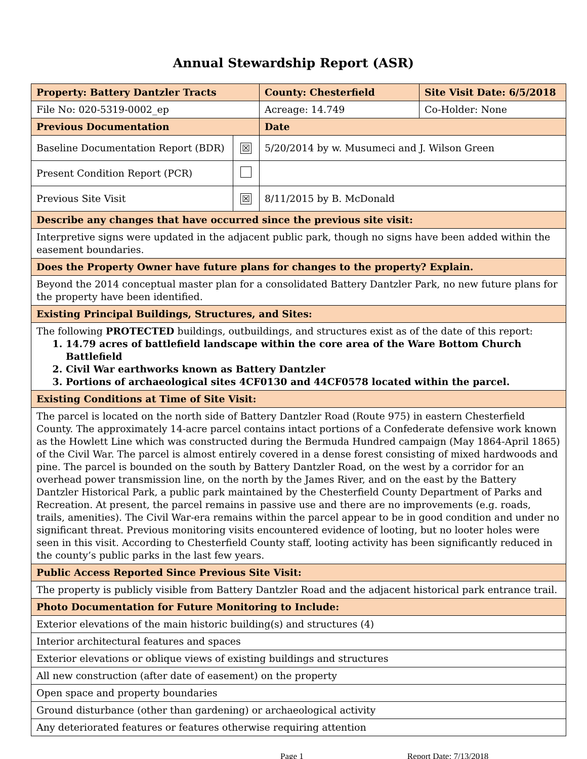Annual Stewardship Report (ASR)
| Property: Battery Dantzler Tracts | | County: Chesterfield | Site Visit Date: 6/5/2018 |
| File No: 020-5319-0002_ep | | Acreage: 14.749 | Co-Holder: None |
| Previous Documentation | | Date | |
| Baseline Documentation Report (BDR) | ☒ | 5/20/2014 by w. Musumeci and J. Wilson Green | |
| Present Condition Report (PCR) | | | |
| Previous Site Visit | ☒ | 8/11/2015 by B. McDonald | |
| Describe any changes that have occurred since the previous site visit: | | | |
| Interpretive signs were updated in the adjacent public park, though no signs have been added within the easement boundaries. | | | |
| Does the Property Owner have future plans for changes to the property? Explain. | | | |
| Beyond the 2014 conceptual master plan for a consolidated Battery Dantzler Park, no new future plans for the property have been identified. | | | |
| Existing Principal Buildings, Structures, and Sites: | | | |
| The following PROTECTED buildings, outbuildings, and structures exist as of the date of this report: 1. 14.79 acres of battlefield landscape within the core area of the Ware Bottom Church Battlefield 2. Civil War earthworks known as Battery Dantzler 3. Portions of archaeological sites 4CF0130 and 44CF0578 located within the parcel. | | | |
| Existing Conditions at Time of Site Visit: | | | |
| The parcel is located on the north side of Battery Dantzler Road (Route 975) in eastern Chesterfield County. The approximately 14-acre parcel contains intact portions of a Confederate defensive work known as the Howlett Line which was constructed during the Bermuda Hundred campaign (May 1864-April 1865) of the Civil War. The parcel is almost entirely covered in a dense forest consisting of mixed hardwoods and pine. The parcel is bounded on the south by Battery Dantzler Road, on the west by a corridor for an overhead power transmission line, on the north by the James River, and on the east by the Battery Dantzler Historical Park, a public park maintained by the Chesterfield County Department of Parks and Recreation. At present, the parcel remains in passive use and there are no improvements (e.g. roads, trails, amenities). The Civil War-era remains within the parcel appear to be in good condition and under no significant threat. Previous monitoring visits encountered evidence of looting, but no looter holes were seen in this visit. According to Chesterfield County staff, looting activity has been significantly reduced in the county’s public parks in the last few years. | | | |
| Public Access Reported Since Previous Site Visit: | | | |
| The property is publicly visible from Battery Dantzler Road and the adjacent historical park entrance trail. | | | |
| Photo Documentation for Future Monitoring to Include: | | | |
| Exterior elevations of the main historic building(s) and structures (4) | | | |
| Interior architectural features and spaces | | | |
| Exterior elevations or oblique views of existing buildings and structures | | | |
| All new construction (after date of easement) on the property | | | |
| Open space and property boundaries | | | |
| Ground disturbance (other than gardening) or archaeological activity | | | |
| Any deteriorated features or features otherwise requiring attention | | | |
Page 1 Report Date: 7/13/2018